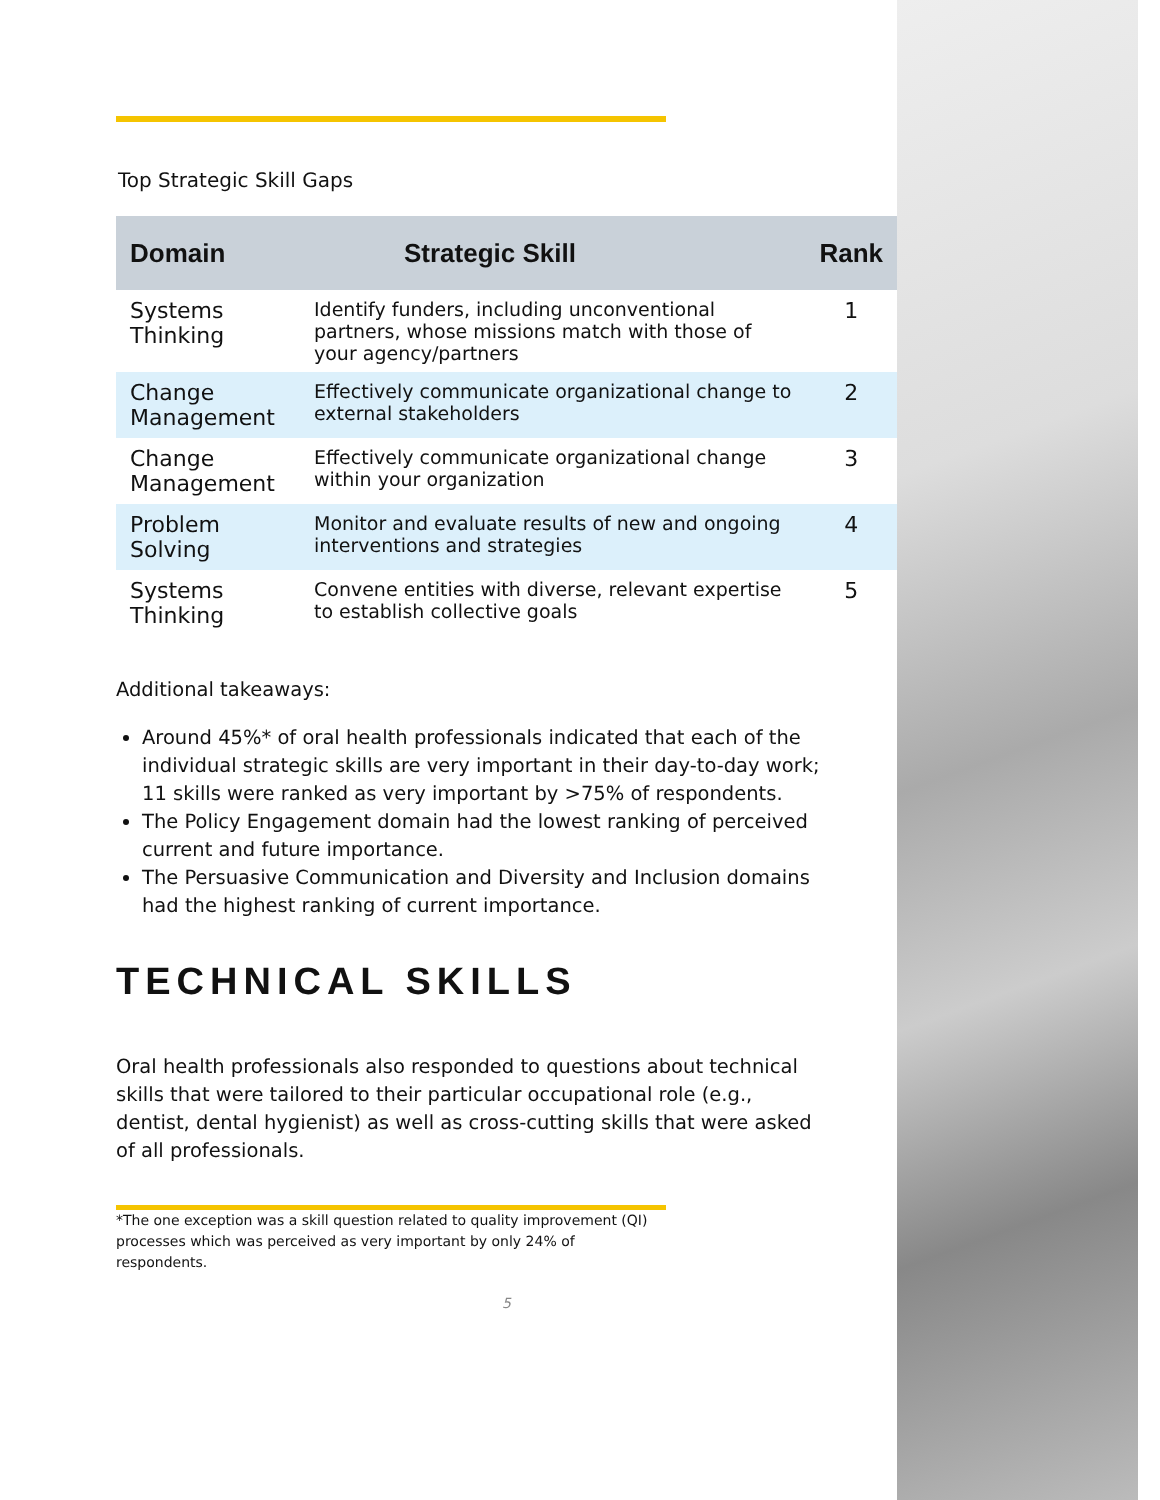Top Strategic Skill Gaps
| Domain | Strategic Skill | Rank |
| --- | --- | --- |
| Systems Thinking | Identify funders, including unconventional partners, whose missions match with those of your agency/partners | 1 |
| Change Management | Effectively communicate organizational change to external stakeholders | 2 |
| Change Management | Effectively communicate organizational change within your organization | 3 |
| Problem Solving | Monitor and evaluate results of new and ongoing interventions and strategies | 4 |
| Systems Thinking | Convene entities with diverse, relevant expertise to establish collective goals | 5 |
Additional takeaways:
Around 45%* of oral health professionals indicated that each of the individual strategic skills are very important in their day-to-day work; 11 skills were ranked as very important by >75% of respondents.
The Policy Engagement domain had the lowest ranking of perceived current and future importance.
The Persuasive Communication and Diversity and Inclusion domains had the highest ranking of current importance.
TECHNICAL SKILLS
Oral health professionals also responded to questions about technical skills that were tailored to their particular occupational role (e.g., dentist, dental hygienist) as well as cross-cutting skills that were asked of all professionals.
*The one exception was a skill question related to quality improvement (QI) processes which was perceived as very important by only 24% of respondents.
5